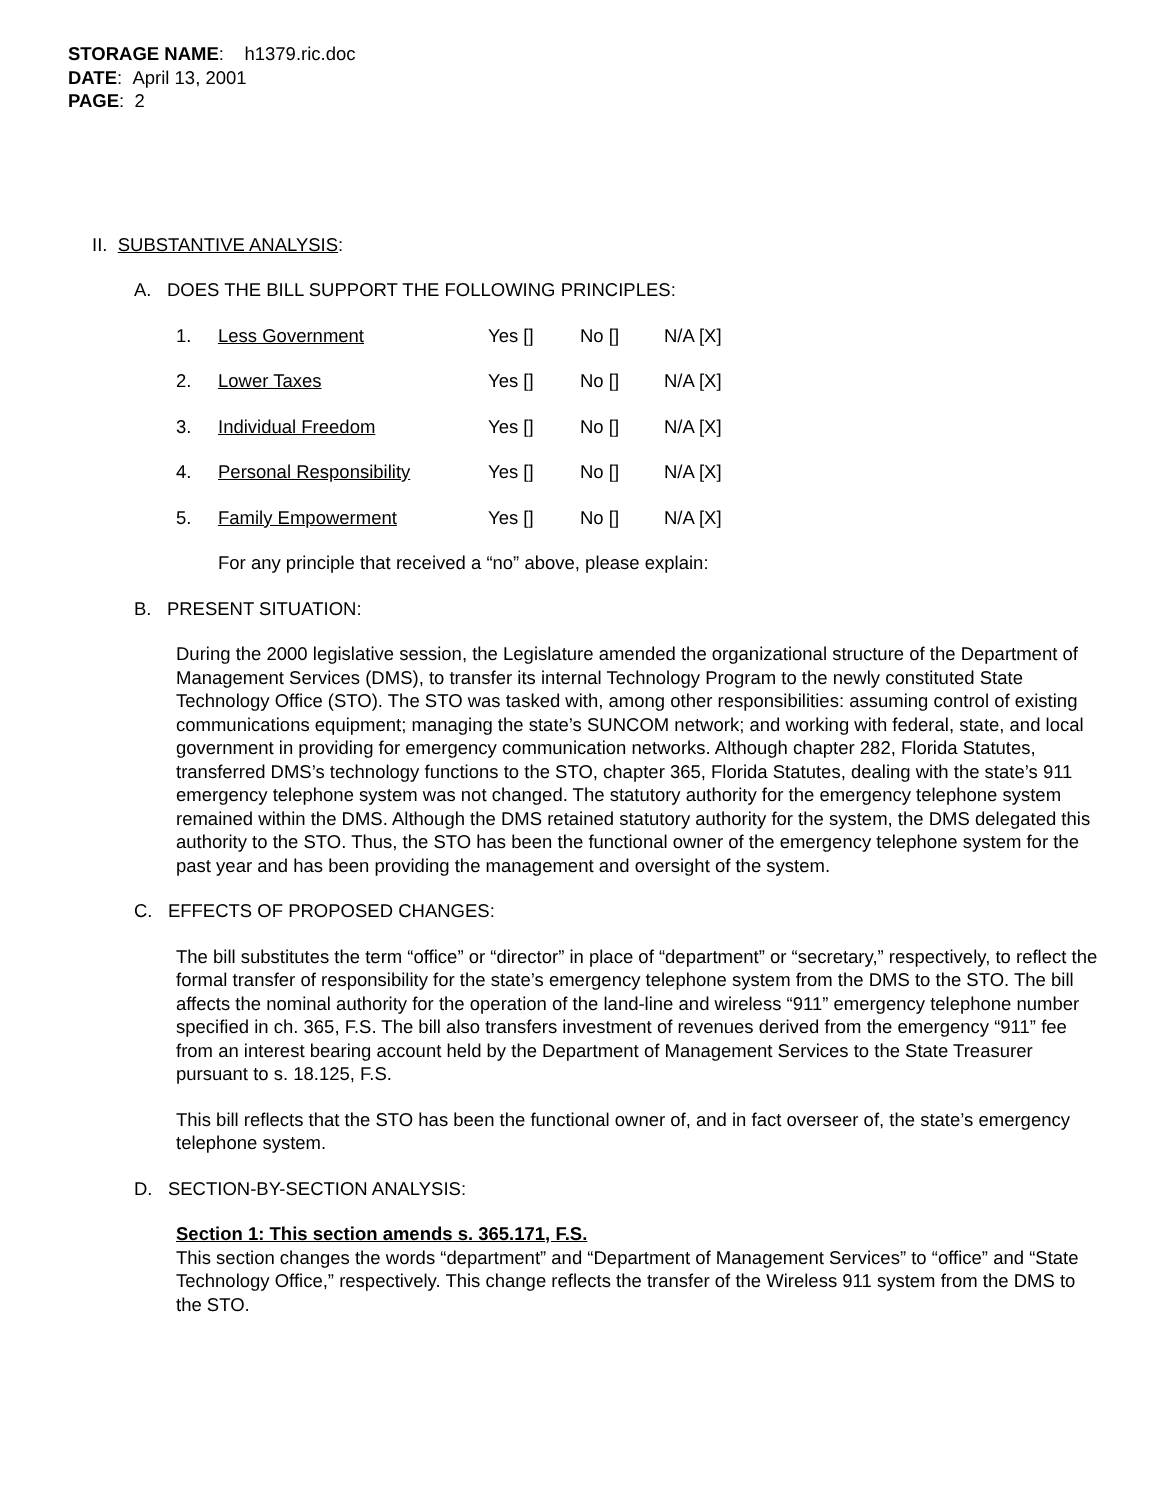STORAGE NAME: h1379.ric.doc
DATE: April 13, 2001
PAGE: 2
II. SUBSTANTIVE ANALYSIS:
A. DOES THE BILL SUPPORT THE FOLLOWING PRINCIPLES:
1. Less Government Yes [] No [] N/A [X]
2. Lower Taxes Yes [] No [] N/A [X]
3. Individual Freedom Yes [] No [] N/A [X]
4. Personal Responsibility Yes [] No [] N/A [X]
5. Family Empowerment Yes [] No [] N/A [X]
For any principle that received a “no” above, please explain:
B. PRESENT SITUATION:
During the 2000 legislative session, the Legislature amended the organizational structure of the Department of Management Services (DMS), to transfer its internal Technology Program to the newly constituted State Technology Office (STO). The STO was tasked with, among other responsibilities: assuming control of existing communications equipment; managing the state’s SUNCOM network; and working with federal, state, and local government in providing for emergency communication networks. Although chapter 282, Florida Statutes, transferred DMS’s technology functions to the STO, chapter 365, Florida Statutes, dealing with the state’s 911 emergency telephone system was not changed. The statutory authority for the emergency telephone system remained within the DMS. Although the DMS retained statutory authority for the system, the DMS delegated this authority to the STO. Thus, the STO has been the functional owner of the emergency telephone system for the past year and has been providing the management and oversight of the system.
C. EFFECTS OF PROPOSED CHANGES:
The bill substitutes the term “office” or “director” in place of “department” or “secretary,” respectively, to reflect the formal transfer of responsibility for the state’s emergency telephone system from the DMS to the STO. The bill affects the nominal authority for the operation of the land-line and wireless “911” emergency telephone number specified in ch. 365, F.S. The bill also transfers investment of revenues derived from the emergency “911” fee from an interest bearing account held by the Department of Management Services to the State Treasurer pursuant to s. 18.125, F.S.
This bill reflects that the STO has been the functional owner of, and in fact overseer of, the state’s emergency telephone system.
D. SECTION-BY-SECTION ANALYSIS:
Section 1: This section amends s. 365.171, F.S.
This section changes the words “department” and “Department of Management Services” to “office” and “State Technology Office,” respectively. This change reflects the transfer of the Wireless 911 system from the DMS to the STO.